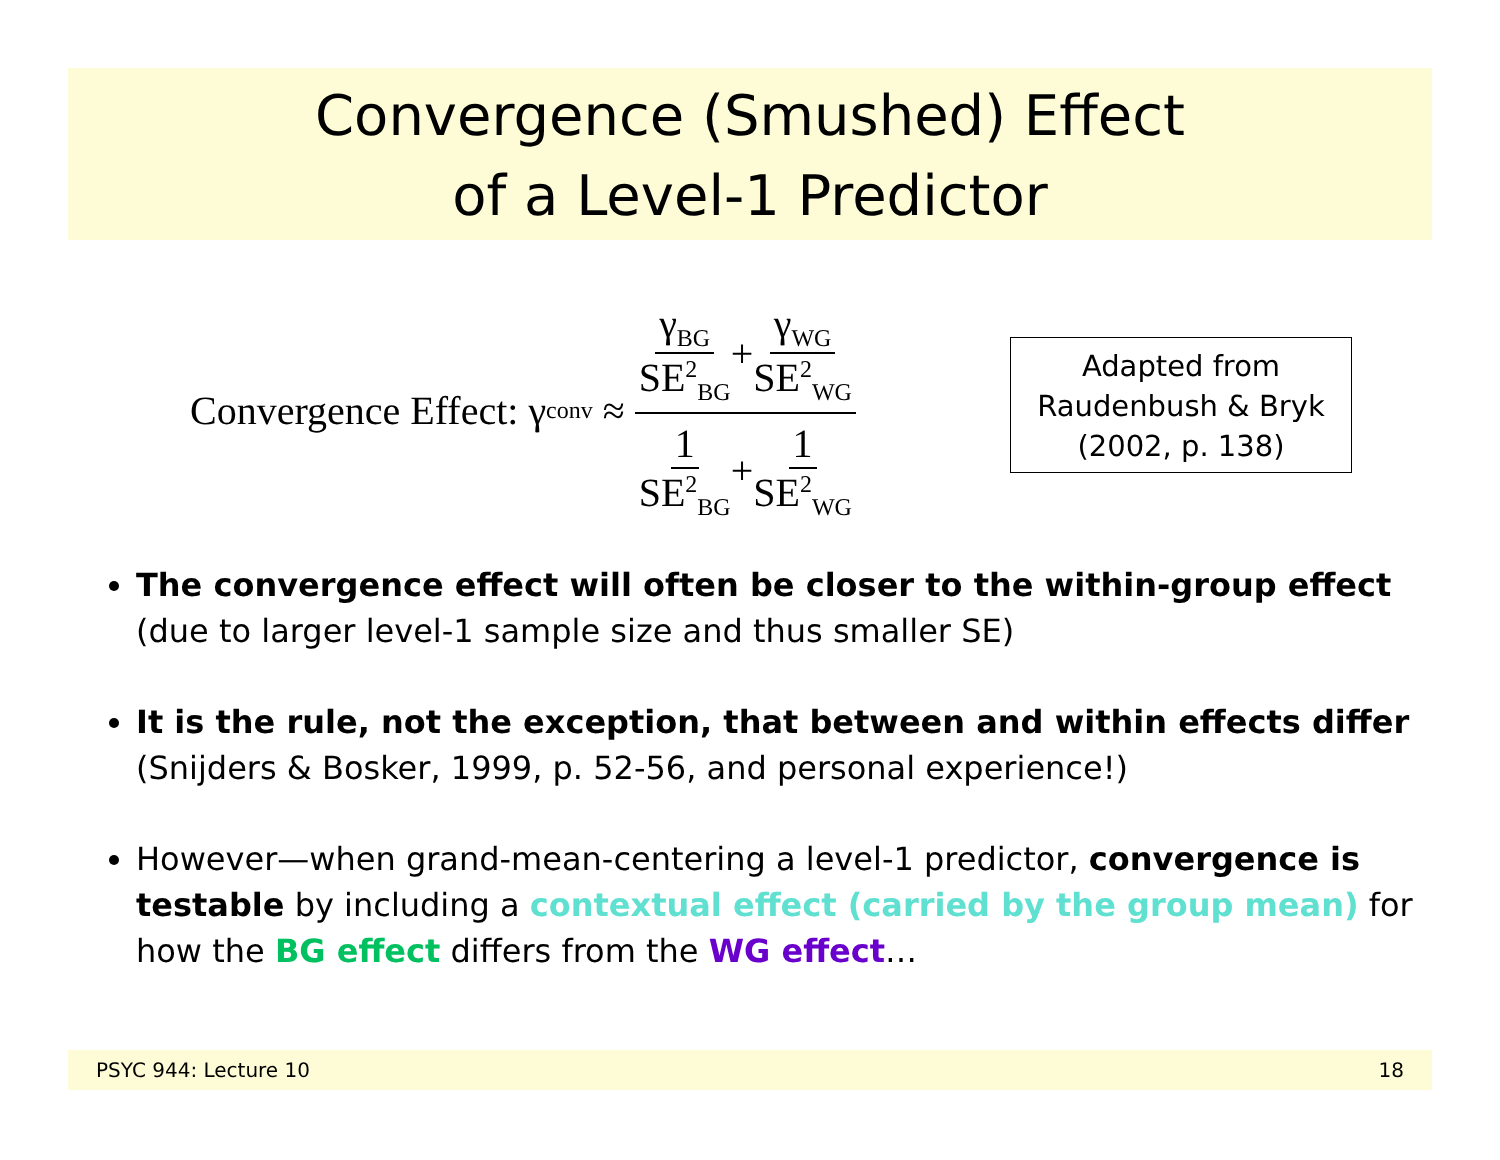Convergence (Smushed) Effect
of a Level-1 Predictor
Convergence Effect: γ<sub>conv</sub> ≈ γ<sub>BG</sub> SE<sup>2</sup><sub>BG</sub> + γ<sub>WG</sub> SE<sup>2</sup><sub>WG</sub> 1 SE<sup>2</sup><sub>BG</sub> + 1 SE<sup>2</sup><sub>WG</sub>
Adapted from
Raudenbush & Bryk
(2002, p. 138)
The convergence effect will often be closer to the within-group effect (due to larger level-1 sample size and thus smaller SE)
It is the rule, not the exception, that between and within effects differer
PSYC 944: Lecture 10 18
The convergence effect will often be closer to the within-group effect (due to larger level-1 sample size and thus smaller SE)
It is the rule, not the exception, that between and within effects differ (Snijders & Bosker, 1999, p. 52-56, and personal experience!)
However—when grand-mean-centering a level-1 predictor, convergence is testable by including a contextual effect (carried by the group mean) for how the BG effect differs from the WG effect…